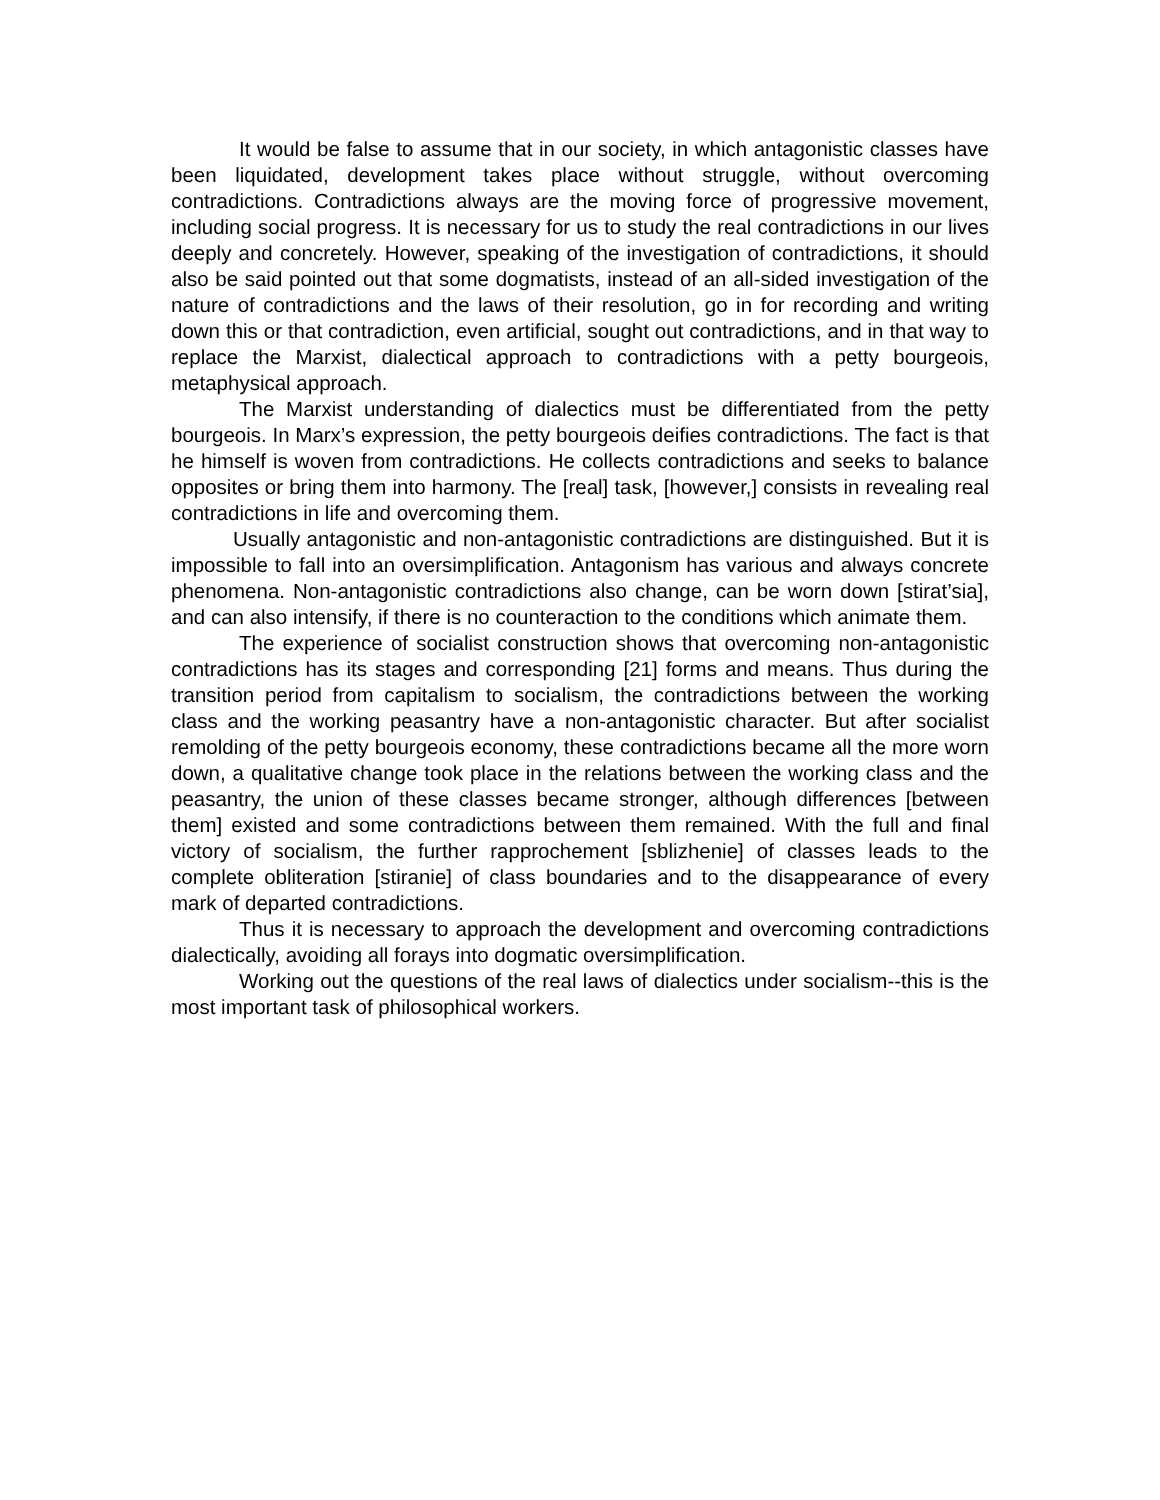It would be false to assume that in our society, in which antagonistic classes have been liquidated, development takes place without struggle, without overcoming contradictions. Contradictions always are the moving force of progressive movement, including social progress. It is necessary for us to study the real contradictions in our lives deeply and concretely. However, speaking of the investigation of contradictions, it should also be said pointed out that some dogmatists, instead of an all-sided investigation of the nature of contradictions and the laws of their resolution, go in for recording and writing down this or that contradiction, even artificial, sought out contradictions, and in that way to replace the Marxist, dialectical approach to contradictions with a petty bourgeois, metaphysical approach.
The Marxist understanding of dialectics must be differentiated from the petty bourgeois. In Marx’s expression, the petty bourgeois deifies contradictions. The fact is that he himself is woven from contradictions. He collects contradictions and seeks to balance opposites or bring them into harmony. The [real] task, [however,] consists in revealing real contradictions in life and overcoming them.
Usually antagonistic and non-antagonistic contradictions are distinguished. But it is impossible to fall into an oversimplification. Antagonism has various and always concrete phenomena. Non-antagonistic contradictions also change, can be worn down [stirat’sia], and can also intensify, if there is no counteraction to the conditions which animate them.
The experience of socialist construction shows that overcoming non-antagonistic contradictions has its stages and corresponding [21] forms and means. Thus during the transition period from capitalism to socialism, the contradictions between the working class and the working peasantry have a non-antagonistic character. But after socialist remolding of the petty bourgeois economy, these contradictions became all the more worn down, a qualitative change took place in the relations between the working class and the peasantry, the union of these classes became stronger, although differences [between them] existed and some contradictions between them remained. With the full and final victory of socialism, the further rapprochement [sblizhenie] of classes leads to the complete obliteration [stiranie] of class boundaries and to the disappearance of every mark of departed contradictions.
Thus it is necessary to approach the development and overcoming contradictions dialectically, avoiding all forays into dogmatic oversimplification.
Working out the questions of the real laws of dialectics under socialism--this is the most important task of philosophical workers.